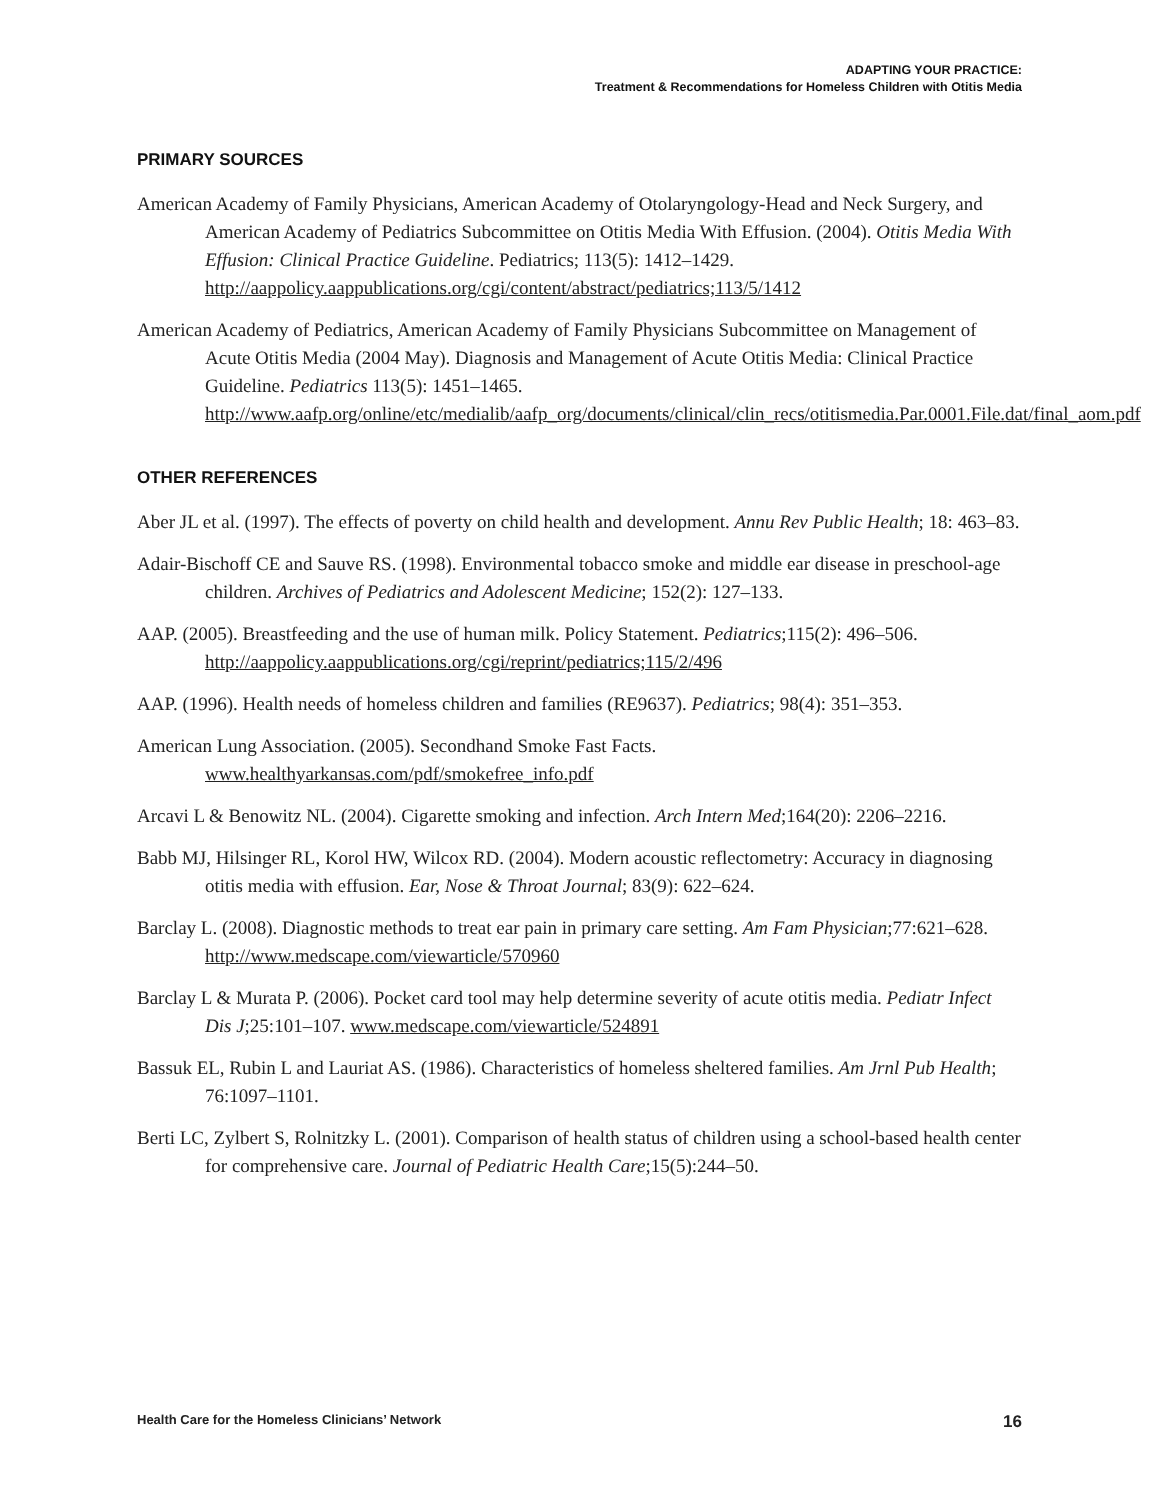ADAPTING YOUR PRACTICE:
Treatment & Recommendations for Homeless Children with Otitis Media
PRIMARY SOURCES
American Academy of Family Physicians, American Academy of Otolaryngology-Head and Neck Surgery, and American Academy of Pediatrics Subcommittee on Otitis Media With Effusion. (2004). Otitis Media With Effusion: Clinical Practice Guideline. Pediatrics; 113(5): 1412–1429. http://aappolicy.aappublications.org/cgi/content/abstract/pediatrics;113/5/1412
American Academy of Pediatrics, American Academy of Family Physicians Subcommittee on Management of Acute Otitis Media (2004 May). Diagnosis and Management of Acute Otitis Media: Clinical Practice Guideline. Pediatrics 113(5): 1451–1465. http://www.aafp.org/online/etc/medialib/aafp_org/documents/clinical/clin_recs/otitismedia.Par.0001.File.dat/final_aom.pdf
OTHER REFERENCES
Aber JL et al. (1997). The effects of poverty on child health and development. Annu Rev Public Health; 18: 463–83.
Adair-Bischoff CE and Sauve RS. (1998). Environmental tobacco smoke and middle ear disease in preschool-age children. Archives of Pediatrics and Adolescent Medicine; 152(2): 127–133.
AAP. (2005). Breastfeeding and the use of human milk. Policy Statement. Pediatrics;115(2): 496–506. http://aappolicy.aappublications.org/cgi/reprint/pediatrics;115/2/496
AAP. (1996). Health needs of homeless children and families (RE9637). Pediatrics; 98(4): 351–353.
American Lung Association. (2005). Secondhand Smoke Fast Facts. www.healthyarkansas.com/pdf/smokefree_info.pdf
Arcavi L & Benowitz NL. (2004). Cigarette smoking and infection. Arch Intern Med;164(20): 2206–2216.
Babb MJ, Hilsinger RL, Korol HW, Wilcox RD. (2004). Modern acoustic reflectometry: Accuracy in diagnosing otitis media with effusion. Ear, Nose & Throat Journal; 83(9): 622–624.
Barclay L. (2008). Diagnostic methods to treat ear pain in primary care setting. Am Fam Physician;77:621–628. http://www.medscape.com/viewarticle/570960
Barclay L & Murata P. (2006). Pocket card tool may help determine severity of acute otitis media. Pediatr Infect Dis J;25:101–107. www.medscape.com/viewarticle/524891
Bassuk EL, Rubin L and Lauriat AS. (1986). Characteristics of homeless sheltered families. Am Jrnl Pub Health; 76:1097–1101.
Berti LC, Zylbert S, Rolnitzky L. (2001). Comparison of health status of children using a school-based health center for comprehensive care. Journal of Pediatric Health Care;15(5):244–50.
Health Care for the Homeless Clinicians’ Network 16